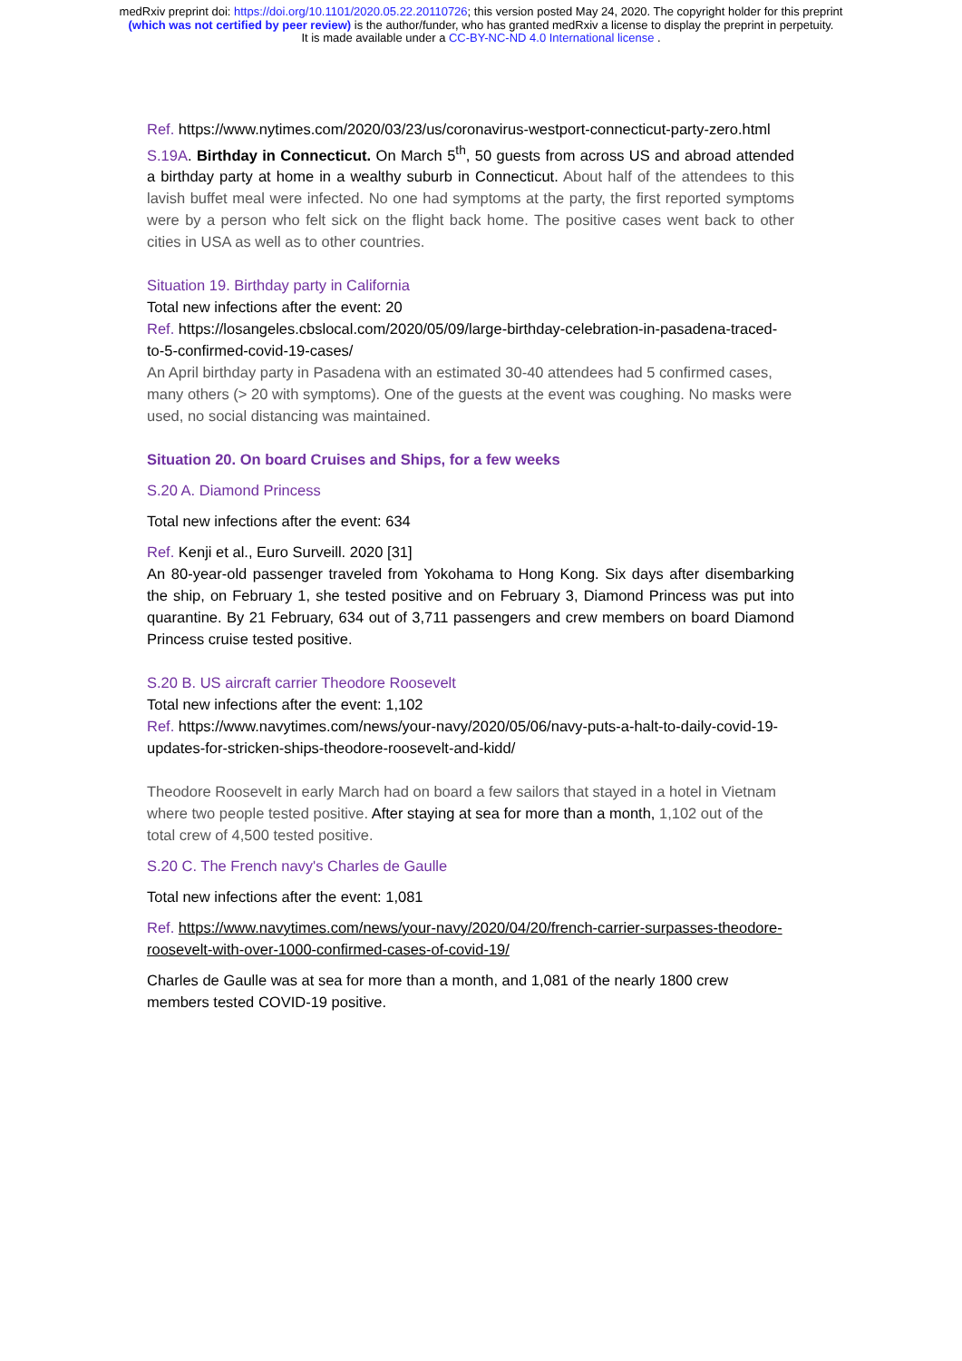medRxiv preprint doi: https://doi.org/10.1101/2020.05.22.20110726; this version posted May 24, 2020. The copyright holder for this preprint
(which was not certified by peer review) is the author/funder, who has granted medRxiv a license to display the preprint in perpetuity.
It is made available under a CC-BY-NC-ND 4.0 International license .
Ref. https://www.nytimes.com/2020/03/23/us/coronavirus-westport-connecticut-party-zero.html
S.19A. Birthday in Connecticut. On March 5<sup>th</sup>, 50 guests from across US and abroad attended a birthday party at home in a wealthy suburb in Connecticut. About half of the attendees to this lavish buffet meal were infected. No one had symptoms at the party, the first reported symptoms were by a person who felt sick on the flight back home. The positive cases went back to other cities in USA as well as to other countries.
Situation 19. Birthday party in California
Total new infections after the event: 20
Ref. https://losangeles.cbslocal.com/2020/05/09/large-birthday-celebration-in-pasadena-traced-to-5-confirmed-covid-19-cases/
An April birthday party in Pasadena with an estimated 30-40 attendees had 5 confirmed cases, many others (> 20 with symptoms). One of the guests at the event was coughing. No masks were used, no social distancing was maintained.
Situation 20. On board Cruises and Ships, for a few weeks
S.20 A. Diamond Princess
Total new infections after the event: 634
Ref. Kenji et al., Euro Surveill. 2020 [31]
An 80-year-old passenger traveled from Yokohama to Hong Kong. Six days after disembarking the ship, on February 1, she tested positive and on February 3, Diamond Princess was put into quarantine. By 21 February, 634 out of 3,711 passengers and crew members on board Diamond Princess cruise tested positive.
S.20 B. US aircraft carrier Theodore Roosevelt
Total new infections after the event: 1,102
Ref. https://www.navytimes.com/news/your-navy/2020/05/06/navy-puts-a-halt-to-daily-covid-19-updates-for-stricken-ships-theodore-roosevelt-and-kidd/
Theodore Roosevelt in early March had on board a few sailors that stayed in a hotel in Vietnam where two people tested positive. After staying at sea for more than a month, 1,102 out of the total crew of 4,500 tested positive.
S.20 C. The French navy's Charles de Gaulle
Total new infections after the event: 1,081
Ref. https://www.navytimes.com/news/your-navy/2020/04/20/french-carrier-surpasses-theodore-roosevelt-with-over-1000-confirmed-cases-of-covid-19/
Charles de Gaulle was at sea for more than a month, and 1,081 of the nearly 1800 crew members tested COVID-19 positive.